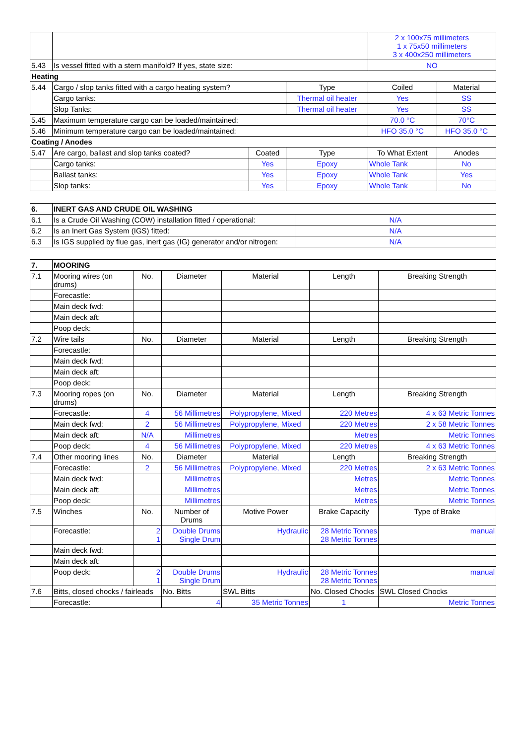| | | | | 2 x 100x75 millimeters 1 x 75x50 millimeters 3 x 400x250 millimeters | |
| 5.43 | Is vessel fitted with a stern manifold? If yes, state size: | | | NO | |
| Heating | | | | | |
| 5.44 | Cargo / slop tanks fitted with a cargo heating system? | | Type | Coiled | Material |
| | Cargo tanks: | | Thermal oil heater | Yes | SS |
| | Slop Tanks: | | Thermal oil heater | Yes | SS |
| 5.45 | Maximum temperature cargo can be loaded/maintained: | | | 70.0 °C | 70°C |
| 5.46 | Minimum temperature cargo can be loaded/maintained: | | | HFO 35.0 °C | HFO 35.0 °C |
| Coating / Anodes | | | | | |
| 5.47 | Are cargo, ballast and slop tanks coated? | Coated | Type | To What Extent | Anodes |
| | Cargo tanks: | Yes | Epoxy | Whole Tank | No |
| | Ballast tanks: | Yes | Epoxy | Whole Tank | Yes |
| | Slop tanks: | Yes | Epoxy | Whole Tank | No |
| 6. | INERT GAS AND CRUDE OIL WASHING | |
| 6.1 | Is a Crude Oil Washing (COW) installation fitted / operational: | N/A |
| 6.2 | Is an Inert Gas System (IGS) fitted: | N/A |
| 6.3 | Is IGS supplied by flue gas, inert gas (IG) generator and/or nitrogen: | N/A |
| 7. | MOORING | | | | | |
| 7.1 | Mooring wires (on drums) | No. | Diameter | Material | Length | Breaking Strength |
| | Forecastle: | | | | | |
| | Main deck fwd: | | | | | |
| | Main deck aft: | | | | | |
| | Poop deck: | | | | | |
| 7.2 | Wire tails | No. | Diameter | Material | Length | Breaking Strength |
| | Forecastle: | | | | | |
| | Main deck fwd: | | | | | |
| | Main deck aft: | | | | | |
| | Poop deck: | | | | | |
| 7.3 | Mooring ropes (on drums) | No. | Diameter | Material | Length | Breaking Strength |
| | Forecastle: | 4 | 56 Millimetres | Polypropylene, Mixed | 220 Metres | 4 x 63 Metric Tonnes |
| | Main deck fwd: | 2 | 56 Millimetres | Polypropylene, Mixed | 220 Metres | 2 x 58 Metric Tonnes |
| | Main deck aft: | N/A | Millimetres | | Metres | Metric Tonnes |
| | Poop deck: | 4 | 56 Millimetres | Polypropylene, Mixed | 220 Metres | 4 x 63 Metric Tonnes |
| 7.4 | Other mooring lines | No. | Diameter | Material | Length | Breaking Strength |
| | Forecastle: | 2 | 56 Millimetres | Polypropylene, Mixed | 220 Metres | 2 x 63 Metric Tonnes |
| | Main deck fwd: | | Millimetres | | Metres | Metric Tonnes |
| | Main deck aft: | | Millimetres | | Metres | Metric Tonnes |
| | Poop deck: | | Millimetres | | Metres | Metric Tonnes |
| 7.5 | Winches | No. | Number of Drums | Motive Power | Brake Capacity | Type of Brake |
| | Forecastle: | 2 1 | Double Drums Single Drum | Hydraulic | 28 Metric Tonnes 28 Metric Tonnes | manual |
| | Main deck fwd: | | | | | |
| | Main deck aft: | | | | | |
| | Poop deck: | 2 1 | Double Drums Single Drum | Hydraulic | 28 Metric Tonnes 28 Metric Tonnes | manual |
| 7.6 | Bitts, closed chocks / fairleads | | No. Bitts | SWL Bitts | No. Closed Chocks | SWL Closed Chocks |
| | Forecastle: | | 4 | 35 Metric Tonnes | 1 | Metric Tonnes |